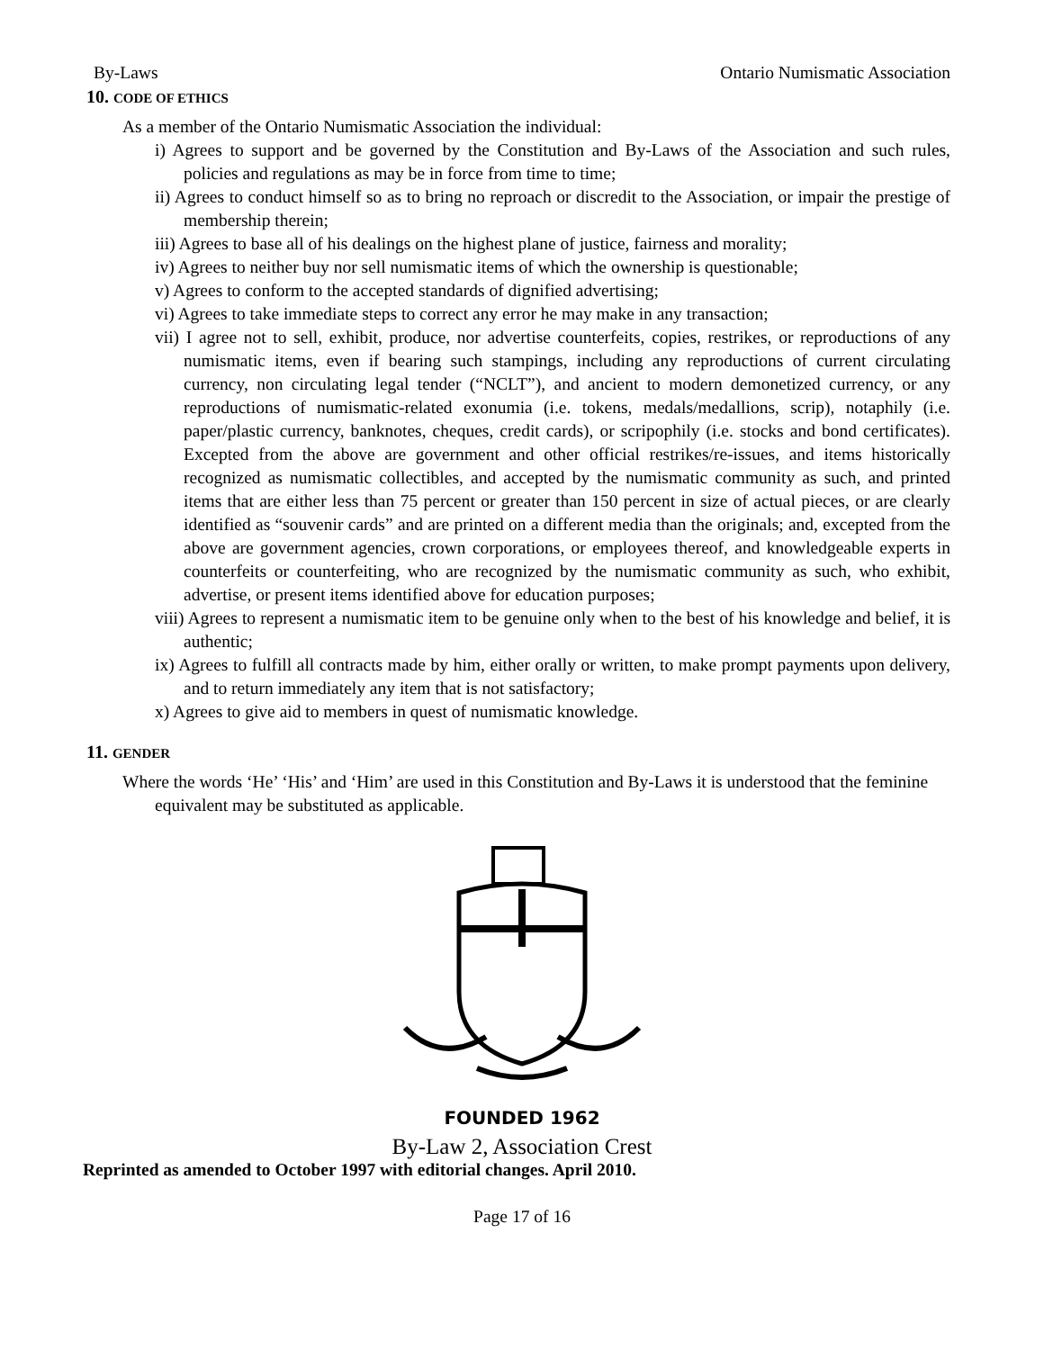By-Laws Ontario Numismatic Association
10. CODE OF ETHICS
As a member of the Ontario Numismatic Association the individual:
i) Agrees to support and be governed by the Constitution and By-Laws of the Association and such rules, policies and regulations as may be in force from time to time;
ii) Agrees to conduct himself so as to bring no reproach or discredit to the Association, or impair the prestige of membership therein;
iii) Agrees to base all of his dealings on the highest plane of justice, fairness and morality;
iv) Agrees to neither buy nor sell numismatic items of which the ownership is questionable;
v) Agrees to conform to the accepted standards of dignified advertising;
vi) Agrees to take immediate steps to correct any error he may make in any transaction;
vii) I agree not to sell, exhibit, produce, nor advertise counterfeits, copies, restrikes, or reproductions of any numismatic items, even if bearing such stampings, including any reproductions of current circulating currency, non circulating legal tender (“NCLT”), and ancient to modern demonetized currency, or any reproductions of numismatic-related exonumia (i.e. tokens, medals/medallions, scrip), notaphily (i.e. paper/plastic currency, banknotes, cheques, credit cards), or scripophily (i.e. stocks and bond certificates). Excepted from the above are government and other official restrikes/re-issues, and items historically recognized as numismatic collectibles, and accepted by the numismatic community as such, and printed items that are either less than 75 percent or greater than 150 percent in size of actual pieces, or are clearly identified as “souvenir cards” and are printed on a different media than the originals; and, excepted from the above are government agencies, crown corporations, or employees thereof, and knowledgeable experts in counterfeits or counterfeiting, who are recognized by the numismatic community as such, who exhibit, advertise, or present items identified above for education purposes;
viii) Agrees to represent a numismatic item to be genuine only when to the best of his knowledge and belief, it is authentic;
ix) Agrees to fulfill all contracts made by him, either orally or written, to make prompt payments upon delivery, and to return immediately any item that is not satisfactory;
x) Agrees to give aid to members in quest of numismatic knowledge.
11. GENDER
Where the words ‘He’ ‘His’ and ‘Him’ are used in this Constitution and By-Laws it is understood that the feminine equivalent may be substituted as applicable.
FOUNDED 1962
By-Law 2, Association Crest
Reprinted as amended to October 1997 with editorial changes. April 2010.
Page 17 of 16